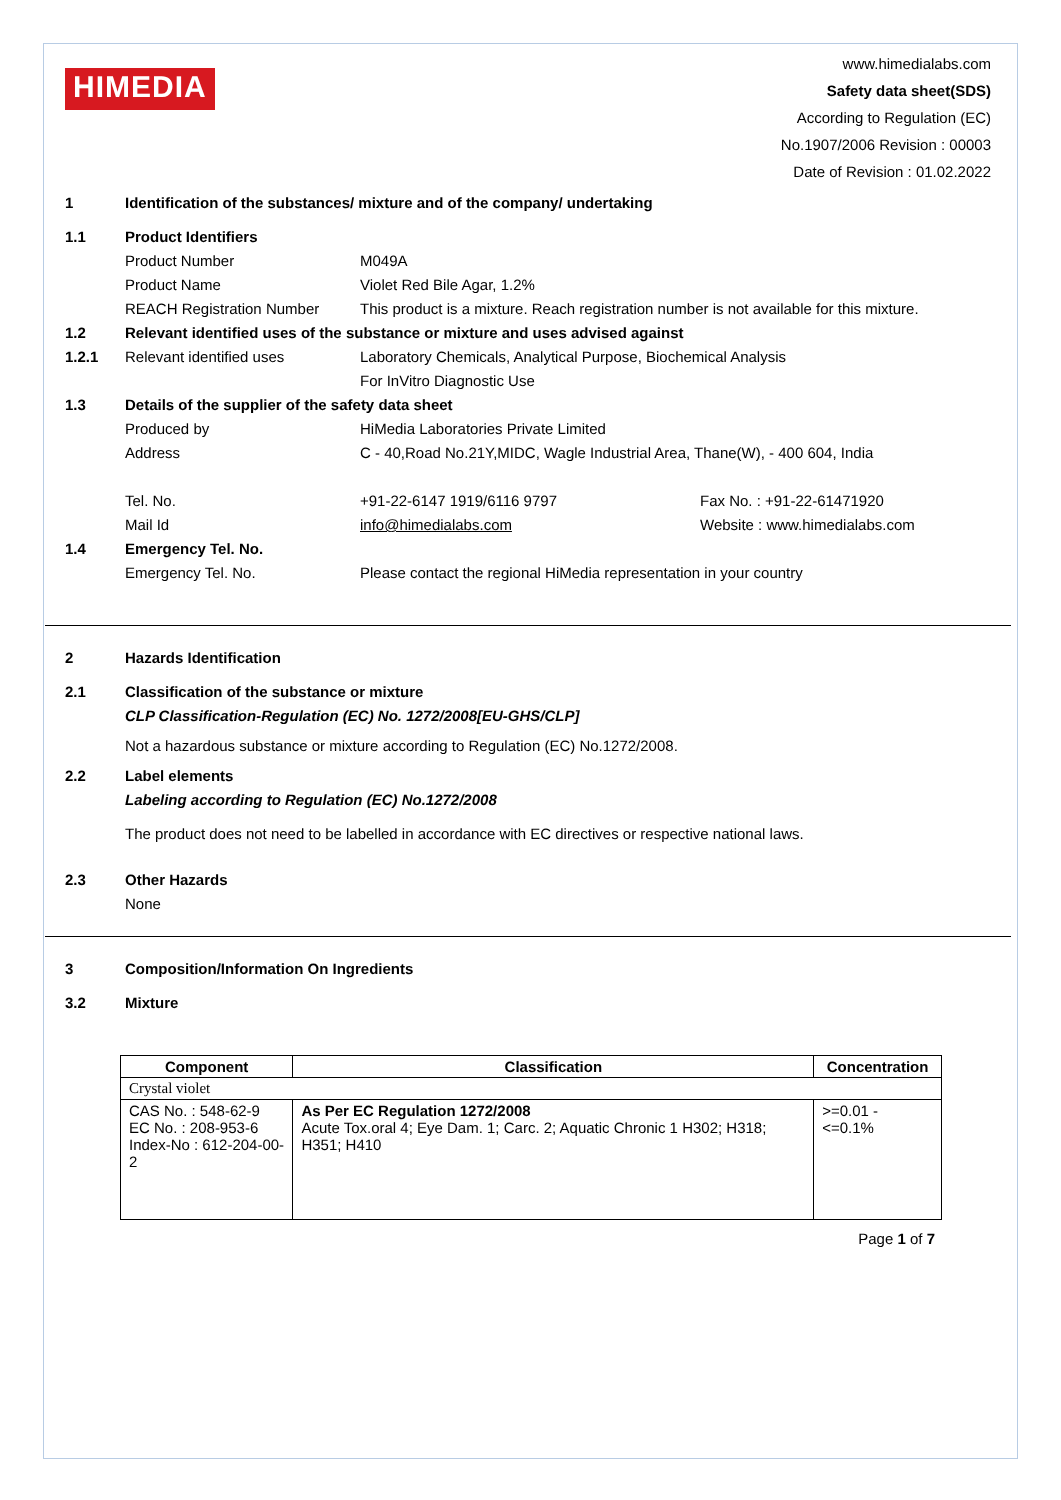HIMEDIA
www.himedialabs.com
Safety data sheet(SDS)
According to Regulation (EC)
No.1907/2006 Revision : 00003
Date of Revision : 01.02.2022
1 Identification of the substances/ mixture and of the company/ undertaking
1.1 Product Identifiers
Product Number M049A
Product Name Violet Red Bile Agar, 1.2%
REACH Registration Number This product is a mixture. Reach registration number is not available for this mixture.
1.2 Relevant identified uses of the substance or mixture and uses advised against
1.2.1 Relevant identified uses Laboratory Chemicals, Analytical Purpose, Biochemical Analysis
For InVitro Diagnostic Use
1.3 Details of the supplier of the safety data sheet
Produced by HiMedia Laboratories Private Limited
Address C - 40,Road No.21Y,MIDC, Wagle Industrial Area, Thane(W), - 400 604, India
Tel. No. +91-22-6147 1919/6116 9797 Fax No. : +91-22-61471920
Mail Id info@himedialabs.com Website : www.himedialabs.com
1.4 Emergency Tel. No.
Emergency Tel. No. Please contact the regional HiMedia representation in your country
2 Hazards Identification
2.1 Classification of the substance or mixture
CLP Classification-Regulation (EC) No. 1272/2008[EU-GHS/CLP]
Not a hazardous substance or mixture according to Regulation (EC) No.1272/2008.
2.2 Label elements
Labeling according to Regulation (EC) No.1272/2008
The product does not need to be labelled in accordance with EC directives or respective national laws.
2.3 Other Hazards
None
3 Composition/Information On Ingredients
3.2 Mixture
| Component | Classification | Concentration |
| --- | --- | --- |
| Crystal violet | | |
| CAS No. : 548-62-9 EC No. : 208-953-6 Index-No : 612-204-00-2 | As Per EC Regulation 1272/2008 Acute Tox.oral 4; Eye Dam. 1; Carc. 2; Aquatic Chronic 1 H302; H318; H351; H410 | >=0.01 - <=0.1% |
Page 1 of 7